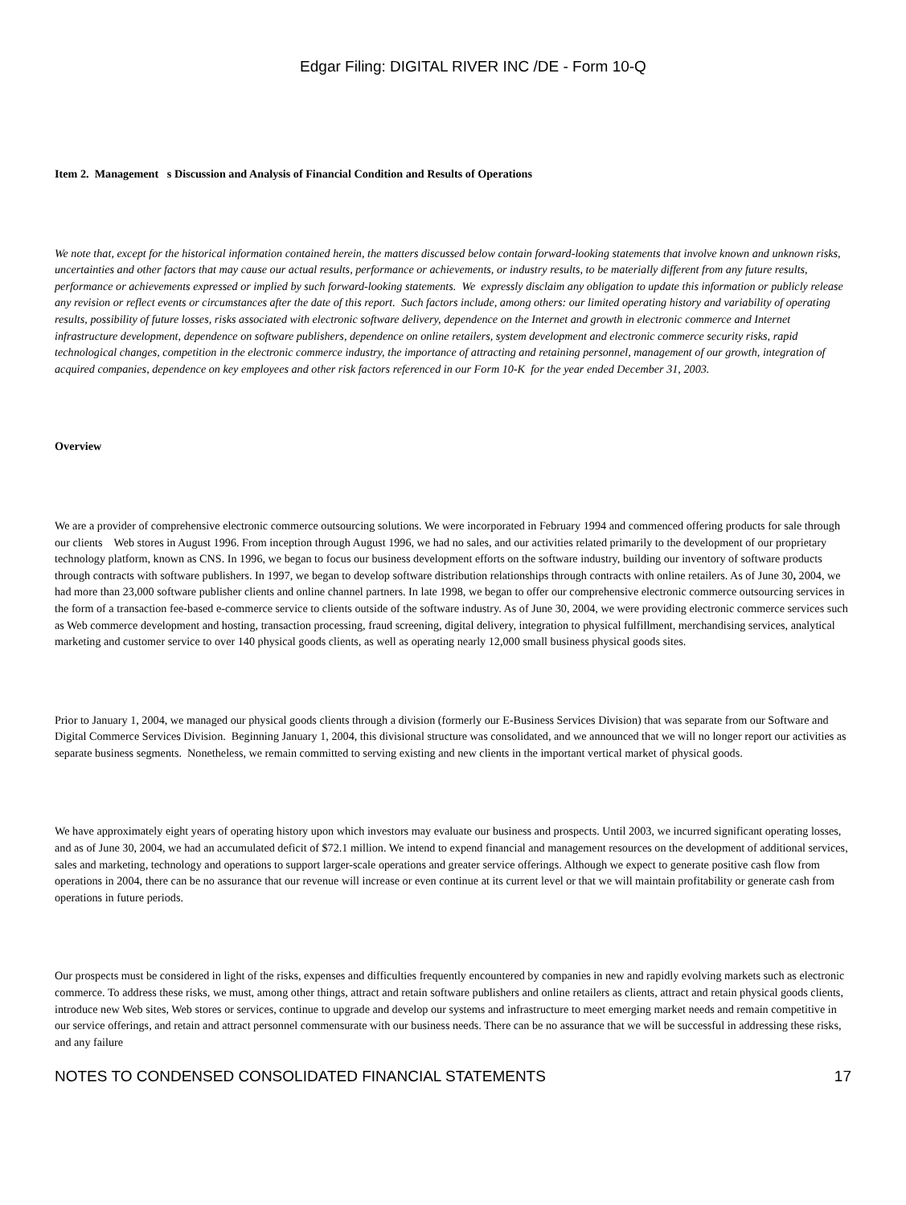Edgar Filing: DIGITAL RIVER INC /DE - Form 10-Q
Item 2. Management s Discussion and Analysis of Financial Condition and Results of Operations
We note that, except for the historical information contained herein, the matters discussed below contain forward-looking statements that involve known and unknown risks, uncertainties and other factors that may cause our actual results, performance or achievements, or industry results, to be materially different from any future results, performance or achievements expressed or implied by such forward-looking statements. We expressly disclaim any obligation to update this information or publicly release any revision or reflect events or circumstances after the date of this report. Such factors include, among others: our limited operating history and variability of operating results, possibility of future losses, risks associated with electronic software delivery, dependence on the Internet and growth in electronic commerce and Internet infrastructure development, dependence on software publishers, dependence on online retailers, system development and electronic commerce security risks, rapid technological changes, competition in the electronic commerce industry, the importance of attracting and retaining personnel, management of our growth, integration of acquired companies, dependence on key employees and other risk factors referenced in our Form 10-K for the year ended December 31, 2003.
Overview
We are a provider of comprehensive electronic commerce outsourcing solutions. We were incorporated in February 1994 and commenced offering products for sale through our clients Web stores in August 1996. From inception through August 1996, we had no sales, and our activities related primarily to the development of our proprietary technology platform, known as CNS. In 1996, we began to focus our business development efforts on the software industry, building our inventory of software products through contracts with software publishers. In 1997, we began to develop software distribution relationships through contracts with online retailers. As of June 30, 2004, we had more than 23,000 software publisher clients and online channel partners. In late 1998, we began to offer our comprehensive electronic commerce outsourcing services in the form of a transaction fee-based e-commerce service to clients outside of the software industry. As of June 30, 2004, we were providing electronic commerce services such as Web commerce development and hosting, transaction processing, fraud screening, digital delivery, integration to physical fulfillment, merchandising services, analytical marketing and customer service to over 140 physical goods clients, as well as operating nearly 12,000 small business physical goods sites.
Prior to January 1, 2004, we managed our physical goods clients through a division (formerly our E-Business Services Division) that was separate from our Software and Digital Commerce Services Division. Beginning January 1, 2004, this divisional structure was consolidated, and we announced that we will no longer report our activities as separate business segments. Nonetheless, we remain committed to serving existing and new clients in the important vertical market of physical goods.
We have approximately eight years of operating history upon which investors may evaluate our business and prospects. Until 2003, we incurred significant operating losses, and as of June 30, 2004, we had an accumulated deficit of $72.1 million. We intend to expend financial and management resources on the development of additional services, sales and marketing, technology and operations to support larger-scale operations and greater service offerings. Although we expect to generate positive cash flow from operations in 2004, there can be no assurance that our revenue will increase or even continue at its current level or that we will maintain profitability or generate cash from operations in future periods.
Our prospects must be considered in light of the risks, expenses and difficulties frequently encountered by companies in new and rapidly evolving markets such as electronic commerce. To address these risks, we must, among other things, attract and retain software publishers and online retailers as clients, attract and retain physical goods clients, introduce new Web sites, Web stores or services, continue to upgrade and develop our systems and infrastructure to meet emerging market needs and remain competitive in our service offerings, and retain and attract personnel commensurate with our business needs. There can be no assurance that we will be successful in addressing these risks, and any failure
NOTES TO CONDENSED CONSOLIDATED FINANCIAL STATEMENTS 17